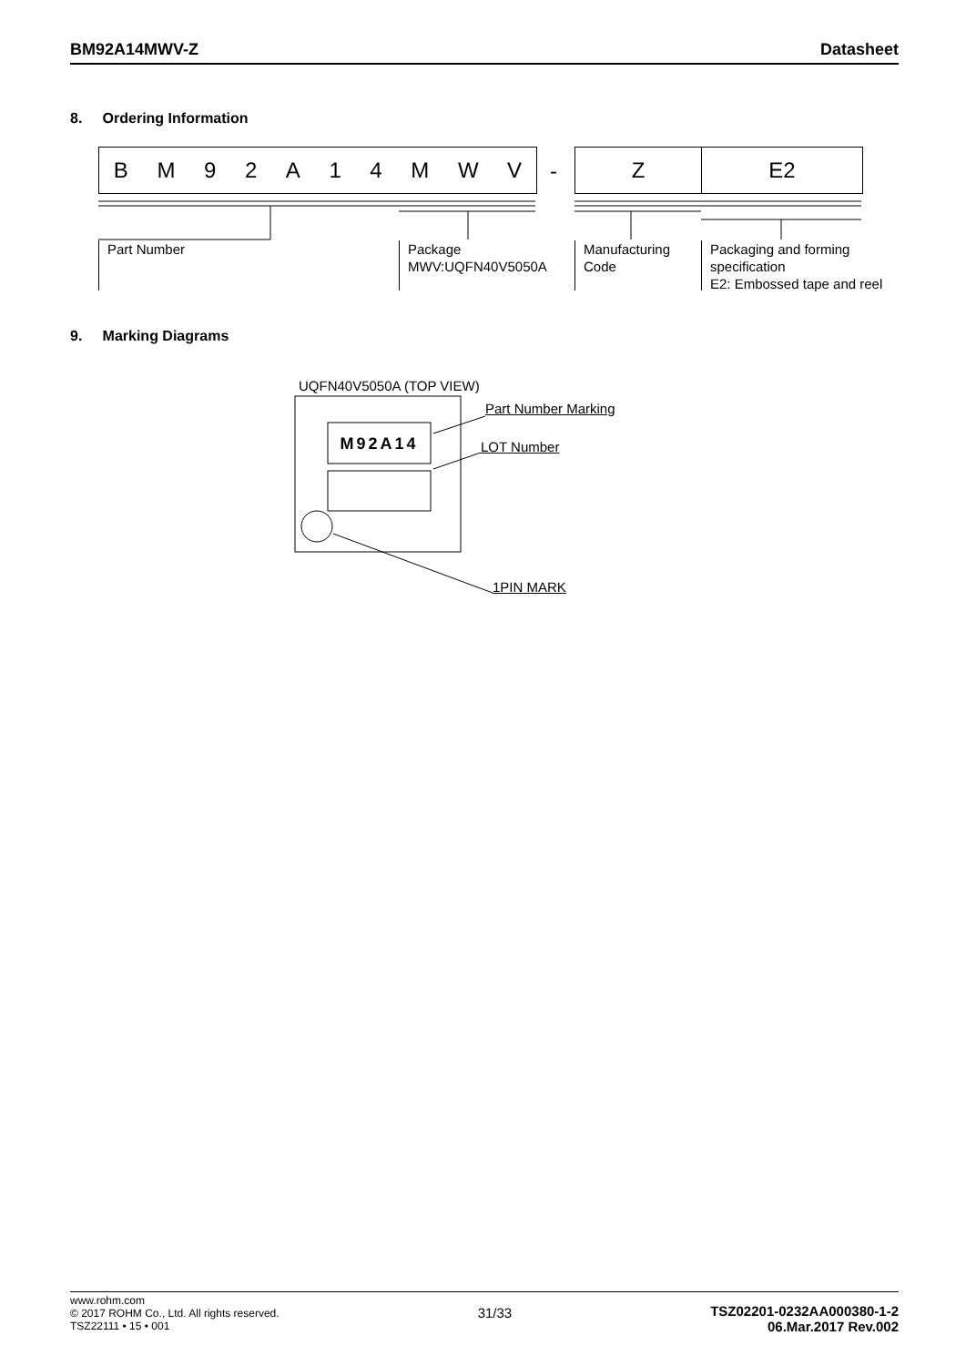BM92A14MWV-Z Datasheet
8. Ordering Information
BM 92 A 14 MWV - Z E2
Part Number
Package
MWV:UQFN40V5050A
Manufacturing
Code
Packaging and forming
specification
E2: Embossed tape and reel
9. Marking Diagrams
UQFN40V5050A (TOP VIEW)
M92A14
Part Number Marking
LOT Number
1PIN MARK
www.rohm.com
© 2017 ROHM Co., Ltd. All rights reserved.
TSZ22111 • 15 • 001
31/33 TSZ02201-0232AA000380-1-2
06.Mar.2017 Rev.002